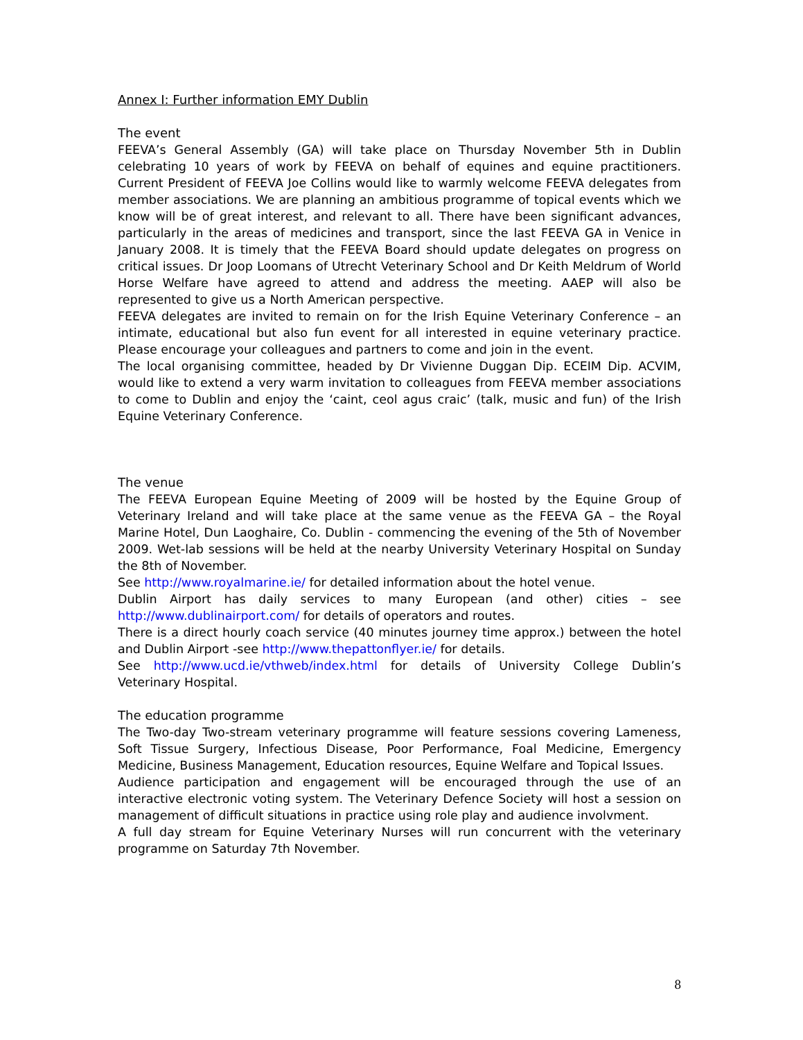Annex I: Further information EMY Dublin
The event
FEEVA’s General Assembly (GA) will take place on Thursday November 5th in Dublin celebrating 10 years of work by FEEVA on behalf of equines and equine practitioners. Current President of FEEVA Joe Collins would like to warmly welcome FEEVA delegates from member associations. We are planning an ambitious programme of topical events which we know will be of great interest, and relevant to all. There have been significant advances, particularly in the areas of medicines and transport, since the last FEEVA GA in Venice in January 2008. It is timely that the FEEVA Board should update delegates on progress on critical issues. Dr Joop Loomans of Utrecht Veterinary School and Dr Keith Meldrum of World Horse Welfare have agreed to attend and address the meeting. AAEP will also be represented to give us a North American perspective.
FEEVA delegates are invited to remain on for the Irish Equine Veterinary Conference – an intimate, educational but also fun event for all interested in equine veterinary practice. Please encourage your colleagues and partners to come and join in the event.
The local organising committee, headed by Dr Vivienne Duggan Dip. ECEIM Dip. ACVIM, would like to extend a very warm invitation to colleagues from FEEVA member associations to come to Dublin and enjoy the ‘caint, ceol agus craic’ (talk, music and fun) of the Irish Equine Veterinary Conference.
The venue
The FEEVA European Equine Meeting of 2009 will be hosted by the Equine Group of Veterinary Ireland and will take place at the same venue as the FEEVA GA – the Royal Marine Hotel, Dun Laoghaire, Co. Dublin - commencing the evening of the 5th of November 2009. Wet-lab sessions will be held at the nearby University Veterinary Hospital on Sunday the 8th of November.
See http://www.royalmarine.ie/ for detailed information about the hotel venue.
Dublin Airport has daily services to many European (and other) cities – see http://www.dublinairport.com/ for details of operators and routes.
There is a direct hourly coach service (40 minutes journey time approx.) between the hotel and Dublin Airport -see http://www.thepattonflyer.ie/ for details.
See http://www.ucd.ie/vthweb/index.html for details of University College Dublin’s Veterinary Hospital.
The education programme
The Two-day Two-stream veterinary programme will feature sessions covering Lameness, Soft Tissue Surgery, Infectious Disease, Poor Performance, Foal Medicine, Emergency Medicine, Business Management, Education resources, Equine Welfare and Topical Issues.
Audience participation and engagement will be encouraged through the use of an interactive electronic voting system. The Veterinary Defence Society will host a session on management of difficult situations in practice using role play and audience involvment.
A full day stream for Equine Veterinary Nurses will run concurrent with the veterinary programme on Saturday 7th November.
8